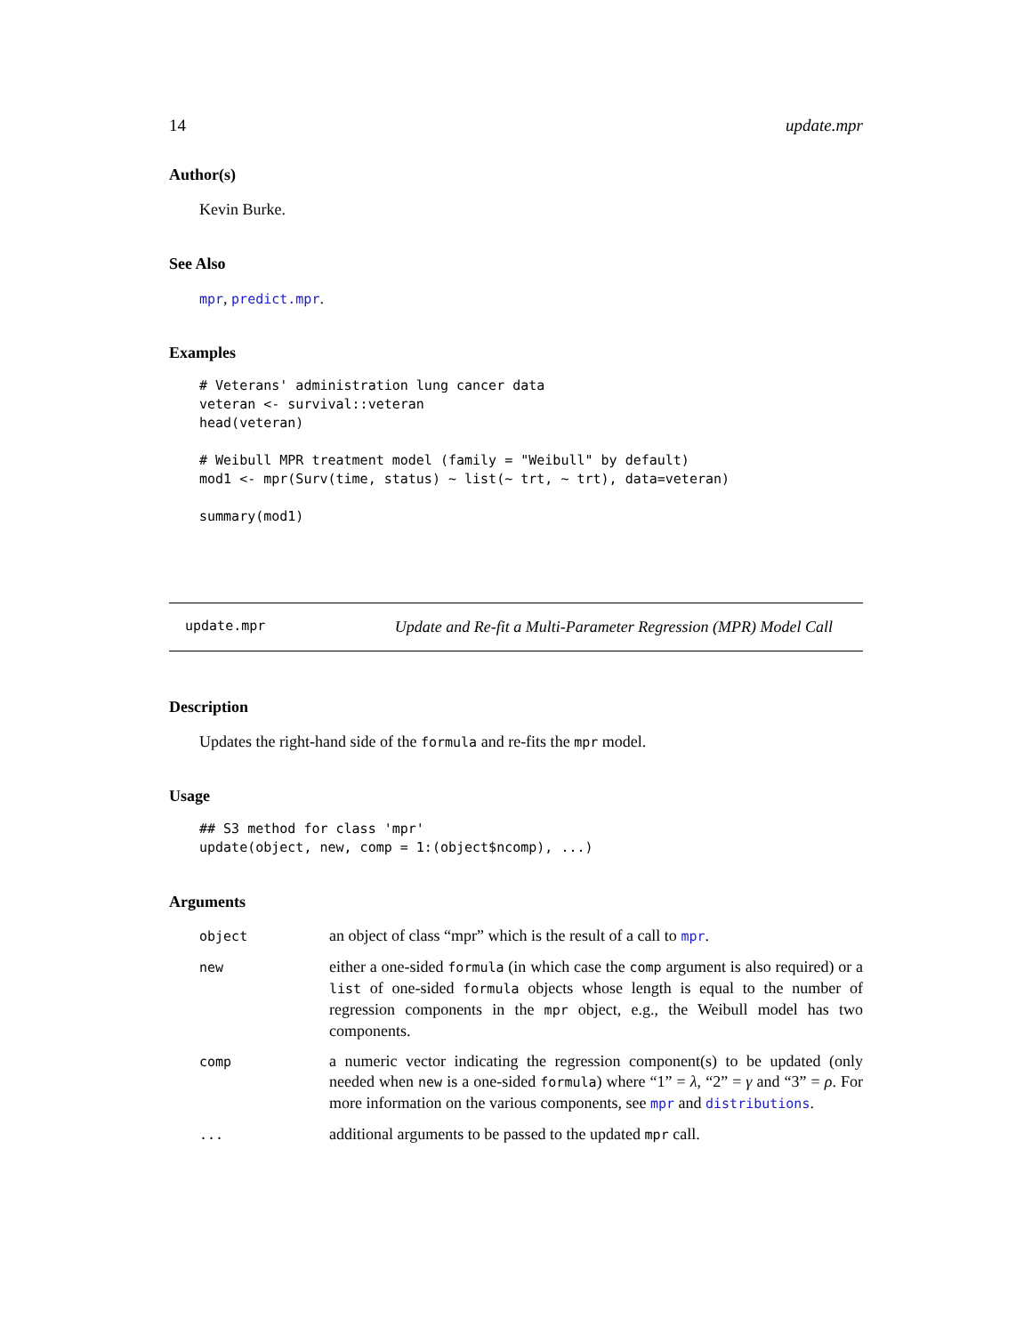14 update.mpr
Author(s)
Kevin Burke.
See Also
mpr, predict.mpr.
Examples
# Veterans' administration lung cancer data
veteran <- survival::veteran
head(veteran)

# Weibull MPR treatment model (family = "Weibull" by default)
mod1 <- mpr(Surv(time, status) ~ list(~ trt, ~ trt), data=veteran)

summary(mod1)
update.mpr Update and Re-fit a Multi-Parameter Regression (MPR) Model Call
Description
Updates the right-hand side of the formula and re-fits the mpr model.
Usage
## S3 method for class 'mpr'
update(object, new, comp = 1:(object$ncomp), ...)
Arguments
| object | an object of class “mpr” which is the result of a call to mpr . |
| new | either a one-sided formula (in which case the comp argument is also required) or a list of one-sided formula objects whose length is equal to the number of regression components in the mpr object, e.g., the Weibull model has two components. |
| comp | a numeric vector indicating the regression component(s) to be updated (only needed when new is a one-sided formula ) where “1” = λ , “2” = γ and “3” = ρ . For more information on the various components, see mpr and distributions . |
| ... | additional arguments to be passed to the updated mpr call. |